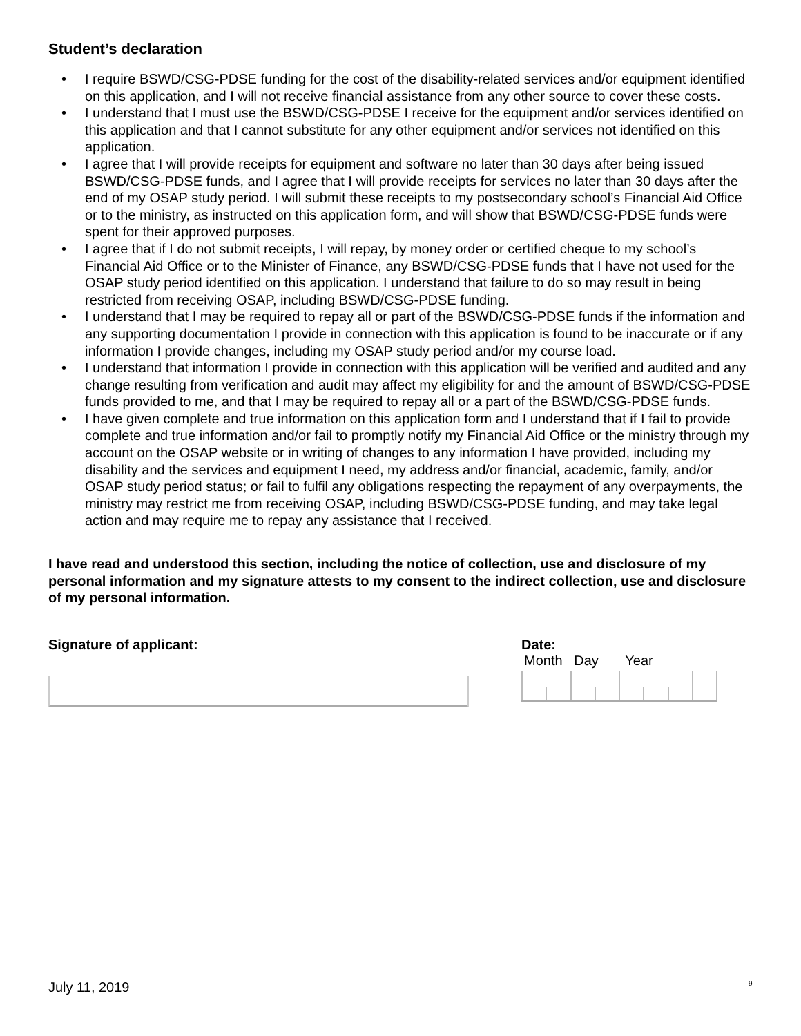Student’s declaration
• I require BSWD/CSG-PDSE funding for the cost of the disability-related services and/or equipment identified on this application, and I will not receive financial assistance from any other source to cover these costs.
• I understand that I must use the BSWD/CSG-PDSE I receive for the equipment and/or services identified on this application and that I cannot substitute for any other equipment and/or services not identified on this application.
• I agree that I will provide receipts for equipment and software no later than 30 days after being issued BSWD/CSG-PDSE funds, and I agree that I will provide receipts for services no later than 30 days after the end of my OSAP study period. I will submit these receipts to my postsecondary school’s Financial Aid Office or to the ministry, as instructed on this application form, and will show that BSWD/CSG-PDSE funds were spent for their approved purposes.
• I agree that if I do not submit receipts, I will repay, by money order or certified cheque to my school’s Financial Aid Office or to the Minister of Finance, any BSWD/CSG-PDSE funds that I have not used for the OSAP study period identified on this application. I understand that failure to do so may result in being restricted from receiving OSAP, including BSWD/CSG-PDSE funding.
• I understand that I may be required to repay all or part of the BSWD/CSG-PDSE funds if the information and any supporting documentation I provide in connection with this application is found to be inaccurate or if any information I provide changes, including my OSAP study period and/or my course load.
• I understand that information I provide in connection with this application will be verified and audited and any change resulting from verification and audit may affect my eligibility for and the amount of BSWD/CSG-PDSE funds provided to me, and that I may be required to repay all or a part of the BSWD/CSG-PDSE funds.
• I have given complete and true information on this application form and I understand that if I fail to provide complete and true information and/or fail to promptly notify my Financial Aid Office or the ministry through my account on the OSAP website or in writing of changes to any information I have provided, including my disability and the services and equipment I need, my address and/or financial, academic, family, and/or OSAP study period status; or fail to fulfil any obligations respecting the repayment of any overpayments, the ministry may restrict me from receiving OSAP, including BSWD/CSG-PDSE funding, and may take legal action and may require me to repay any assistance that I received.
I have read and understood this section, including the notice of collection, use and disclosure of my personal information and my signature attests to my consent to the indirect collection, use and disclosure of my personal information.
Signature of applicant: Date:
Month Day Year
July 11, 2019 9